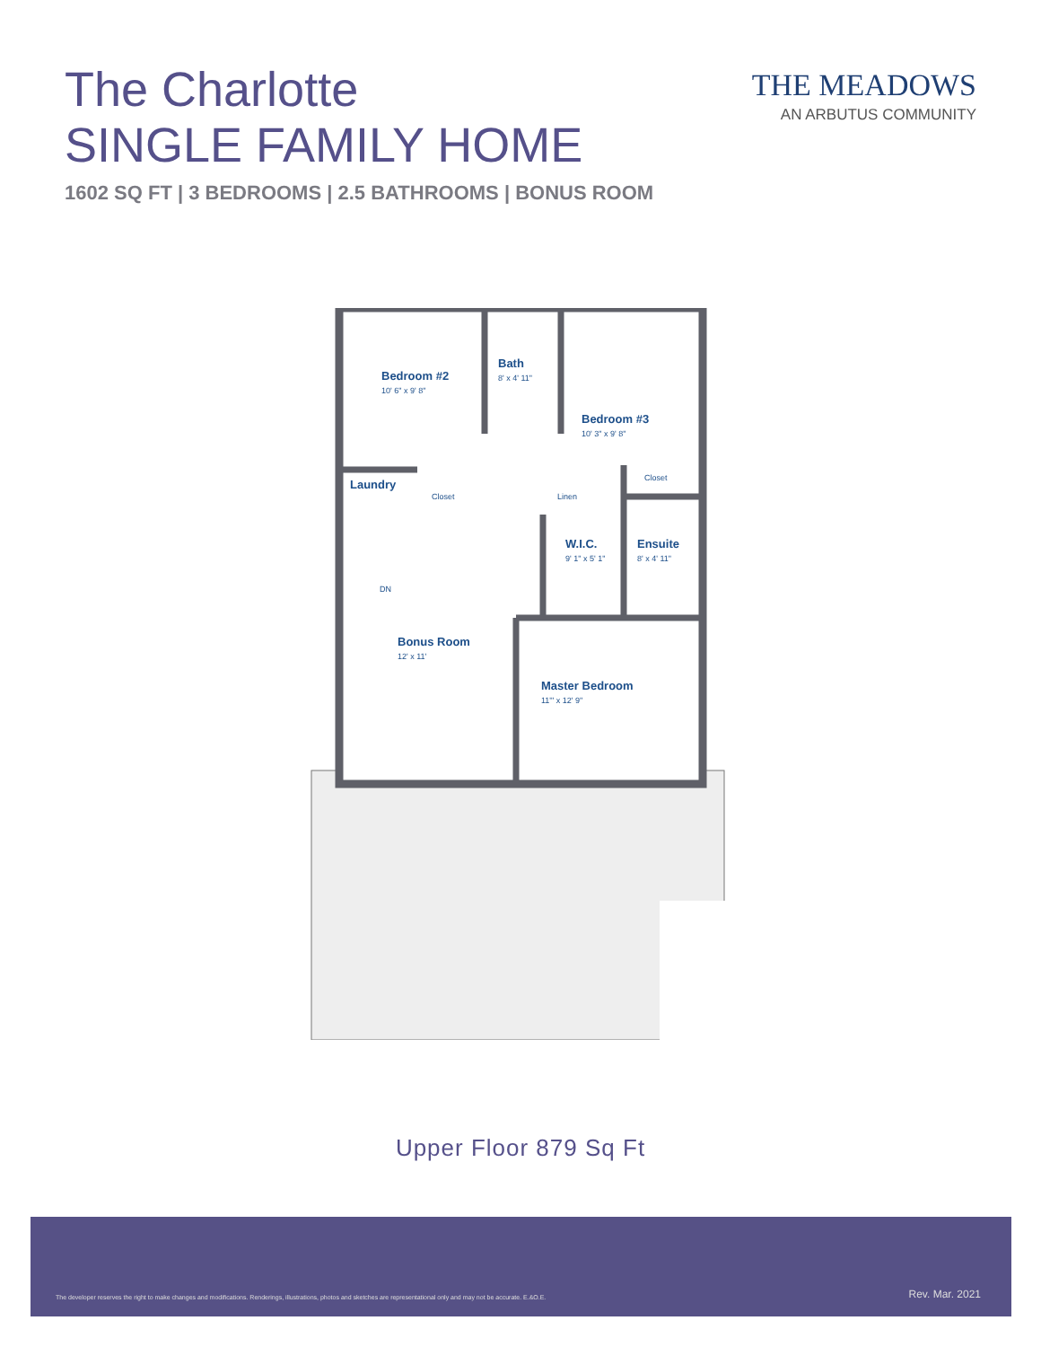The Charlotte
SINGLE FAMILY HOME
1602 SQ FT | 3 BEDROOMS | 2.5 BATHROOMS | BONUS ROOM
THE MEADOWS
AN ARBUTUS COMMUNITY
Bedroom #2
10' 6" x 9' 8"
Bath
8' x 4' 11"
Bedroom #3
10' 3" x 9' 8"
Laundry
Closet
Closet
Linen
W.I.C.
9' 1" x 5' 1"
Ensuite
8' x 4' 11"
DN
Bonus Room
12' x 11'
Master Bedroom
11'" x 12' 9"
Upper Floor 879 Sq Ft
The developer reserves the right to make changes and modifications. Renderings, illustrations, photos and sketches are representational only and may not be accurate. E.&O.E. Rev. Mar. 2021